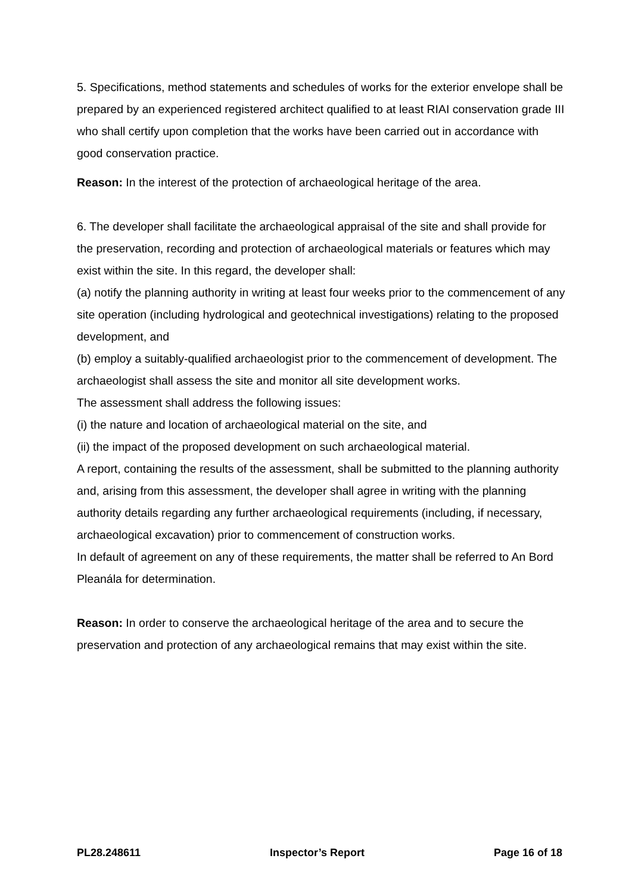5. Specifications, method statements and schedules of works for the exterior envelope shall be prepared by an experienced registered architect qualified to at least RIAI conservation grade III who shall certify upon completion that the works have been carried out in accordance with good conservation practice.
Reason: In the interest of the protection of archaeological heritage of the area.
6. The developer shall facilitate the archaeological appraisal of the site and shall provide for the preservation, recording and protection of archaeological materials or features which may exist within the site. In this regard, the developer shall:
(a) notify the planning authority in writing at least four weeks prior to the commencement of any site operation (including hydrological and geotechnical investigations) relating to the proposed development, and
(b) employ a suitably-qualified archaeologist prior to the commencement of development. The archaeologist shall assess the site and monitor all site development works.
The assessment shall address the following issues:
(i) the nature and location of archaeological material on the site, and
(ii) the impact of the proposed development on such archaeological material.
A report, containing the results of the assessment, shall be submitted to the planning authority and, arising from this assessment, the developer shall agree in writing with the planning authority details regarding any further archaeological requirements (including, if necessary, archaeological excavation) prior to commencement of construction works.
In default of agreement on any of these requirements, the matter shall be referred to An Bord Pleanála for determination.
Reason: In order to conserve the archaeological heritage of the area and to secure the preservation and protection of any archaeological remains that may exist within the site.
PL28.248611 Inspector’s Report Page 16 of 18